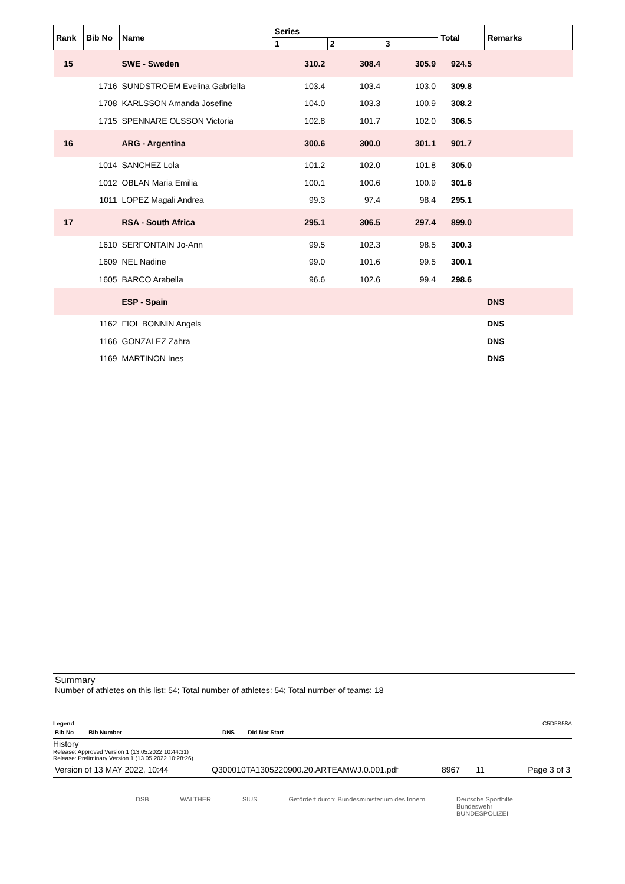| Rank | Bib No | Name | Series | | | Total | Remarks |
| --- | --- | --- | --- | --- | --- | --- | --- |
| | | | 1 | 2 | 3 | | |
| 15 | | SWE - Sweden | 310.2 | 308.4 | 305.9 | 924.5 | |
| | 1716 | SUNDSTROEM Evelina Gabriella | 103.4 | 103.4 | 103.0 | 309.8 | |
| | 1708 | KARLSSON Amanda Josefine | 104.0 | 103.3 | 100.9 | 308.2 | |
| | 1715 | SPENNARE OLSSON Victoria | 102.8 | 101.7 | 102.0 | 306.5 | |
| 16 | | ARG - Argentina | 300.6 | 300.0 | 301.1 | 901.7 | |
| | 1014 | SANCHEZ Lola | 101.2 | 102.0 | 101.8 | 305.0 | |
| | 1012 | OBLAN Maria Emilia | 100.1 | 100.6 | 100.9 | 301.6 | |
| | 1011 | LOPEZ Magali Andrea | 99.3 | 97.4 | 98.4 | 295.1 | |
| 17 | | RSA - South Africa | 295.1 | 306.5 | 297.4 | 899.0 | |
| | 1610 | SERFONTAIN Jo-Ann | 99.5 | 102.3 | 98.5 | 300.3 | |
| | 1609 | NEL Nadine | 99.0 | 101.6 | 99.5 | 300.1 | |
| | 1605 | BARCO Arabella | 96.6 | 102.6 | 99.4 | 298.6 | |
| | | ESP - Spain | | | | | DNS |
| | 1162 | FIOL BONNIN Angels | | | | | DNS |
| | 1166 | GONZALEZ Zahra | | | | | DNS |
| | 1169 | MARTINON Ines | | | | | DNS |
Summary
Number of athletes on this list: 54; Total number of athletes: 54; Total number of teams: 18
Legend C5D5B58A
Bib No Bib Number DNS Did Not Start
History
Release: Approved Version 1 (13.05.2022 10:44:31)
Release: Preliminary Version 1 (13.05.2022 10:28:26)
Version of 13 MAY 2022, 10:44 Q300010TA1305220900.20.ARTEAMWJ.0.001.pdf 8967 11 Page 3 of 3
DSB WALTHER SIUS Gefördert durch: Bundesministerium des Innern Deutsche Sporthilfe
Bundeswehr
BUNDESPOLIZEI